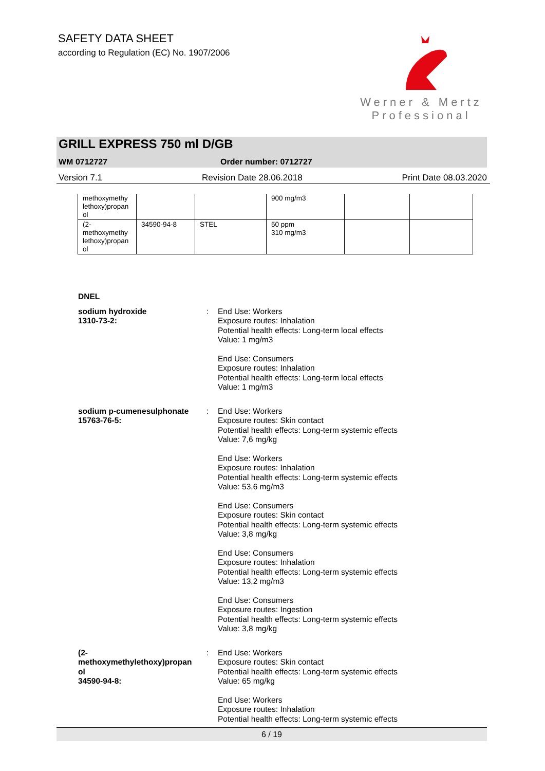SAFETY DATA SHEET
according to Regulation (EC) No. 1907/2006
Werner & Mertz
Professional
GRILL EXPRESS 750 ml D/GB
WM 0712727 Order number: 0712727
Version 7.1 Revision Date 28.06.2018 Print Date 08.03.2020
| methoxymethy lethoxy)propan ol | | | 900 mg/m3 | | |
| (2- methoxymethy lethoxy)propan ol | 34590-94-8 | STEL | 50 ppm 310 mg/m3 | | |
DNEL
sodium hydroxide
1310-73-2:
: End Use: Workers
Exposure routes: Inhalation
Potential health effects: Long-term local effects
Value: 1 mg/m3
End Use: Consumers
Exposure routes: Inhalation
Potential health effects: Long-term local effects
Value: 1 mg/m3
sodium p-cumenesulphonate
15763-76-5:
: End Use: Workers
Exposure routes: Skin contact
Potential health effects: Long-term systemic effects
Value: 7,6 mg/kg
End Use: Workers
Exposure routes: Inhalation
Potential health effects: Long-term systemic effects
Value: 53,6 mg/m3
End Use: Consumers
Exposure routes: Skin contact
Potential health effects: Long-term systemic effects
Value: 3,8 mg/kg
End Use: Consumers
Exposure routes: Inhalation
Potential health effects: Long-term systemic effects
Value: 13,2 mg/m3
End Use: Consumers
Exposure routes: Ingestion
Potential health effects: Long-term systemic effects
Value: 3,8 mg/kg
(2-
methoxymethylethoxy)propan
ol
34590-94-8:
: End Use: Workers
Exposure routes: Skin contact
Potential health effects: Long-term systemic effects
Value: 65 mg/kg
End Use: Workers
Exposure routes: Inhalation
Potential health effects: Long-term systemic effects
6 / 19